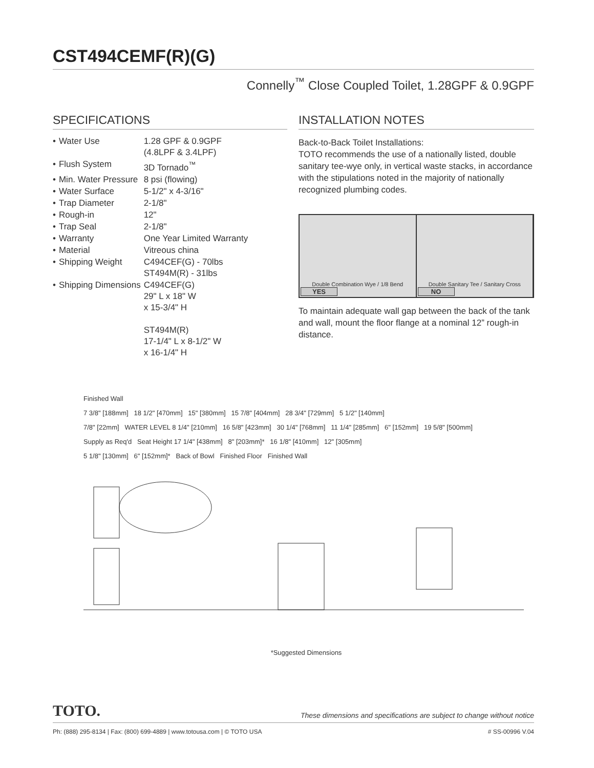CST494CEMF(R)(G)
Connelly<sup>™</sup> Close Coupled Toilet, 1.28GPF & 0.9GPF
SPECIFICATIONS
| • | Water Use | 1.28 GPF & 0.9GPF (4.8LPF & 3.4LPF) |
| • | Flush System | 3D Tornado<sup>™</sup> |
| • | Min. Water Pressure | 8 psi (flowing) |
| • | Water Surface | 5-1/2" x 4-3/16" |
| • | Trap Diameter | 2-1/8" |
| • | Rough-in | 12" |
| • | Trap Seal | 2-1/8" |
| • | Warranty | One Year Limited Warranty |
| • | Material | Vitreous china |
| • | Shipping Weight | C494CEF(G) - 70lbs ST494M(R) - 31lbs |
| • | Shipping Dimensions | C494CEF(G) 29" L x 18" W x 15-3/4" H ST494M(R) 17-1/4" L x 8-1/2" W x 16-1/4" H |
INSTALLATION NOTES
Back-to-Back Toilet Installations:
TOTO recommends the use of a nationally listed, double sanitary tee-wye only, in vertical waste stacks, in accordance with the stipulations noted in the majority of nationally recognized plumbing codes.
Double Combination Wye / 1/8 Bend
YES
Double Sanitary Tee / Sanitary Cross
NO
To maintain adequate wall gap between the back of the tank and wall, mount the floor flange at a nominal 12” rough-in distance.
Finished Wall
7 3/8" [188mm] 18 1/2" [470mm] 15" [380mm] 15 7/8" [404mm] 28 3/4" [729mm] 5 1/2" [140mm]
7/8" [22mm] WATER LEVEL 8 1/4" [210mm] 16 5/8" [423mm] 30 1/4" [768mm] 11 1/4" [285mm] 6" [152mm] 19 5/8" [500mm]
Supply as Req'd Seat Height 17 1/4" [438mm] 8" [203mm]* 16 1/8" [410mm] 12" [305mm]
5 1/8" [130mm] 6" [152mm]* Back of Bowl Finished Floor Finished Wall
*Suggested Dimensions
TOTO. These dimensions and specifications are subject to change without notice
Ph: (888) 295-8134 | Fax: (800) 699-4889 | www.totousa.com | © TOTO USA # SS-00996 V.04